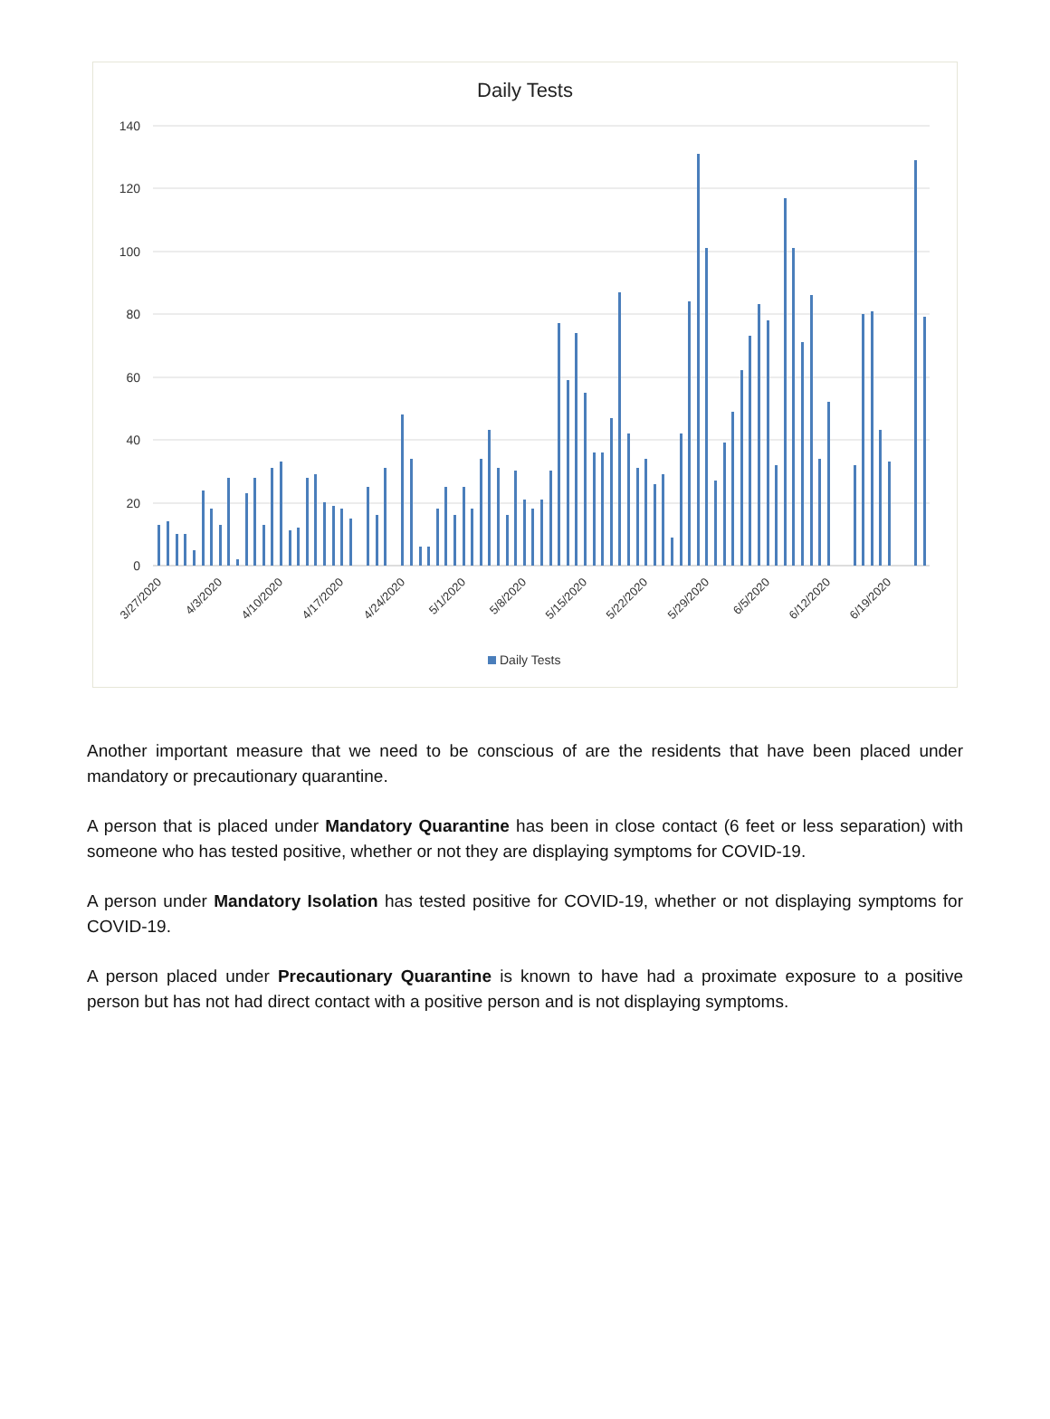Daily Tests
140
120
100
80
60
40
20
0
3/27/2020
4/3/2020
4/10/2020
4/17/2020
4/24/2020
5/1/2020
5/8/2020
5/15/2020
5/22/2020
5/29/2020
6/5/2020
6/12/2020
6/19/2020
Daily Tests
Another important measure that we need to be conscious of are the residents that have been placed under mandatory or precautionary quarantine.
A person that is placed under Mandatory Quarantine has been in close contact (6 feet or less separation) with someone who has tested positive, whether or not they are displaying symptoms for COVID-19.
A person under Mandatory Isolation has tested positive for COVID-19, whether or not displaying symptoms for COVID-19.
A person placed under Precautionary Quarantine is known to have had a proximate exposure to a positive person but has not had direct contact with a positive person and is not displaying symptoms.